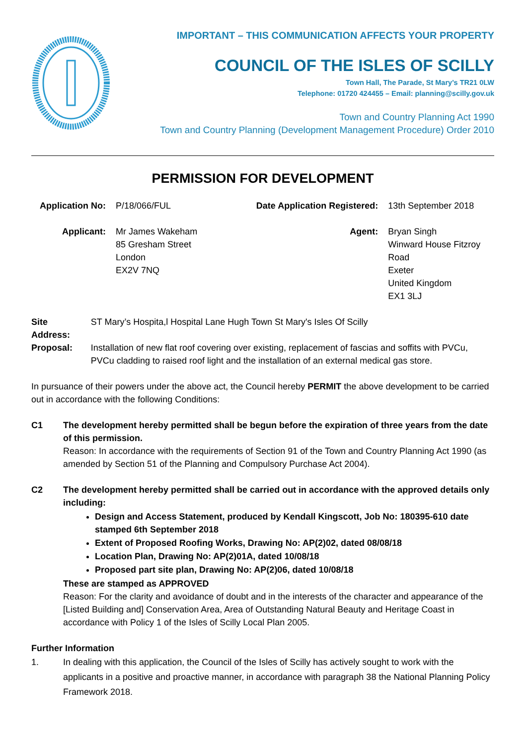IMPORTANT – THIS COMMUNICATION AFFECTS YOUR PROPERTY
COUNCIL OF THE ISLES OF SCILLY
Town Hall, The Parade, St Mary’s TR21 0LW
Telephone: 01720 424455 – Email: planning@scilly.gov.uk
Town and Country Planning Act 1990
Town and Country Planning (Development Management Procedure) Order 2010
PERMISSION FOR DEVELOPMENT
| Application No: | P/18/066/FUL | Date Application Registered: | 13th September 2018 |
| Applicant: | Mr James Wakeham 85 Gresham Street London EX2V 7NQ | Agent: | Bryan Singh Winward House Fitzroy Road Exeter United Kingdom EX1 3LJ |
| Site Address: | ST Mary’s Hospita,l Hospital Lane Hugh Town St Mary's Isles Of Scilly |
| Proposal: | Installation of new flat roof covering over existing, replacement of fascias and soffits with PVCu, PVCu cladding to raised roof light and the installation of an external medical gas store. |
In pursuance of their powers under the above act, the Council hereby PERMIT the above development to be carried out in accordance with the following Conditions:
C1 The development hereby permitted shall be begun before the expiration of three years from the date of this permission.
Reason: In accordance with the requirements of Section 91 of the Town and Country Planning Act 1990 (as amended by Section 51 of the Planning and Compulsory Purchase Act 2004).
C2 The development hereby permitted shall be carried out in accordance with the approved details only including:
Design and Access Statement, produced by Kendall Kingscott, Job No: 180395-610 date stamped 6th September 2018
Extent of Proposed Roofing Works, Drawing No: AP(2)02, dated 08/08/18
Location Plan, Drawing No: AP(2)01A, dated 10/08/18
Proposed part site plan, Drawing No: AP(2)06, dated 10/08/18
These are stamped as APPROVED
Reason: For the clarity and avoidance of doubt and in the interests of the character and appearance of the [Listed Building and] Conservation Area, Area of Outstanding Natural Beauty and Heritage Coast in accordance with Policy 1 of the Isles of Scilly Local Plan 2005.
Further Information
1. In dealing with this application, the Council of the Isles of Scilly has actively sought to work with the applicants in a positive and proactive manner, in accordance with paragraph 38 the National Planning Policy Framework 2018.